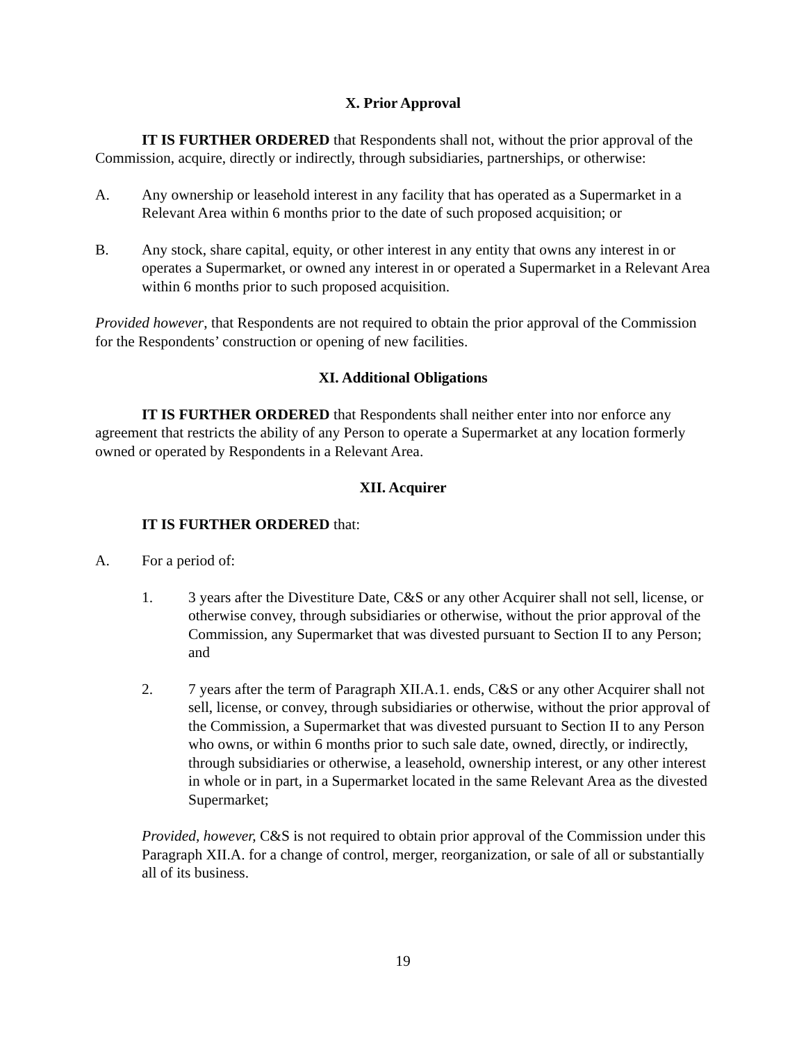X. Prior Approval
IT IS FURTHER ORDERED that Respondents shall not, without the prior approval of the Commission, acquire, directly or indirectly, through subsidiaries, partnerships, or otherwise:
A. Any ownership or leasehold interest in any facility that has operated as a Supermarket in a Relevant Area within 6 months prior to the date of such proposed acquisition; or
B. Any stock, share capital, equity, or other interest in any entity that owns any interest in or operates a Supermarket, or owned any interest in or operated a Supermarket in a Relevant Area within 6 months prior to such proposed acquisition.
Provided however, that Respondents are not required to obtain the prior approval of the Commission for the Respondents’ construction or opening of new facilities.
XI. Additional Obligations
IT IS FURTHER ORDERED that Respondents shall neither enter into nor enforce any agreement that restricts the ability of any Person to operate a Supermarket at any location formerly owned or operated by Respondents in a Relevant Area.
XII. Acquirer
IT IS FURTHER ORDERED that:
A. For a period of:
1. 3 years after the Divestiture Date, C&S or any other Acquirer shall not sell, license, or otherwise convey, through subsidiaries or otherwise, without the prior approval of the Commission, any Supermarket that was divested pursuant to Section II to any Person; and
2. 7 years after the term of Paragraph XII.A.1. ends, C&S or any other Acquirer shall not sell, license, or convey, through subsidiaries or otherwise, without the prior approval of the Commission, a Supermarket that was divested pursuant to Section II to any Person who owns, or within 6 months prior to such sale date, owned, directly, or indirectly, through subsidiaries or otherwise, a leasehold, ownership interest, or any other interest in whole or in part, in a Supermarket located in the same Relevant Area as the divested Supermarket;
Provided, however, C&S is not required to obtain prior approval of the Commission under this Paragraph XII.A. for a change of control, merger, reorganization, or sale of all or substantially all of its business.
19